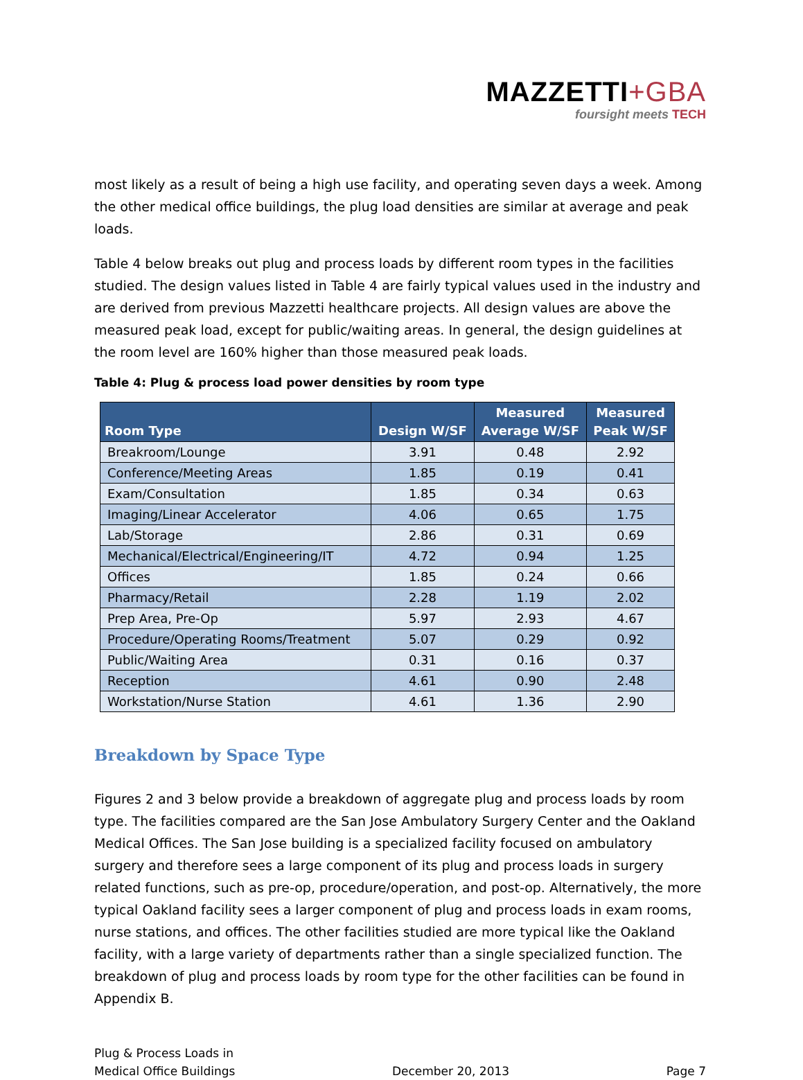MAZZETTI+GBA
foursight meets TECH
most likely as a result of being a high use facility, and operating seven days a week. Among the other medical office buildings, the plug load densities are similar at average and peak loads.
Table 4 below breaks out plug and process loads by different room types in the facilities studied. The design values listed in Table 4 are fairly typical values used in the industry and are derived from previous Mazzetti healthcare projects. All design values are above the measured peak load, except for public/waiting areas. In general, the design guidelines at the room level are 160% higher than those measured peak loads.
Table 4: Plug & process load power densities by room type
| Room Type | Design W/SF | Measured Average W/SF | Measured Peak W/SF |
| --- | --- | --- | --- |
| Breakroom/Lounge | 3.91 | 0.48 | 2.92 |
| Conference/Meeting Areas | 1.85 | 0.19 | 0.41 |
| Exam/Consultation | 1.85 | 0.34 | 0.63 |
| Imaging/Linear Accelerator | 4.06 | 0.65 | 1.75 |
| Lab/Storage | 2.86 | 0.31 | 0.69 |
| Mechanical/Electrical/Engineering/IT | 4.72 | 0.94 | 1.25 |
| Offices | 1.85 | 0.24 | 0.66 |
| Pharmacy/Retail | 2.28 | 1.19 | 2.02 |
| Prep Area, Pre-Op | 5.97 | 2.93 | 4.67 |
| Procedure/Operating Rooms/Treatment | 5.07 | 0.29 | 0.92 |
| Public/Waiting Area | 0.31 | 0.16 | 0.37 |
| Reception | 4.61 | 0.90 | 2.48 |
| Workstation/Nurse Station | 4.61 | 1.36 | 2.90 |
Breakdown by Space Type
Figures 2 and 3 below provide a breakdown of aggregate plug and process loads by room type. The facilities compared are the San Jose Ambulatory Surgery Center and the Oakland Medical Offices. The San Jose building is a specialized facility focused on ambulatory surgery and therefore sees a large component of its plug and process loads in surgery related functions, such as pre-op, procedure/operation, and post-op. Alternatively, the more typical Oakland facility sees a larger component of plug and process loads in exam rooms, nurse stations, and offices. The other facilities studied are more typical like the Oakland facility, with a large variety of departments rather than a single specialized function. The breakdown of plug and process loads by room type for the other facilities can be found in Appendix B.
Plug & Process Loads in
Medical Office Buildings
December 20, 2013
Page 7